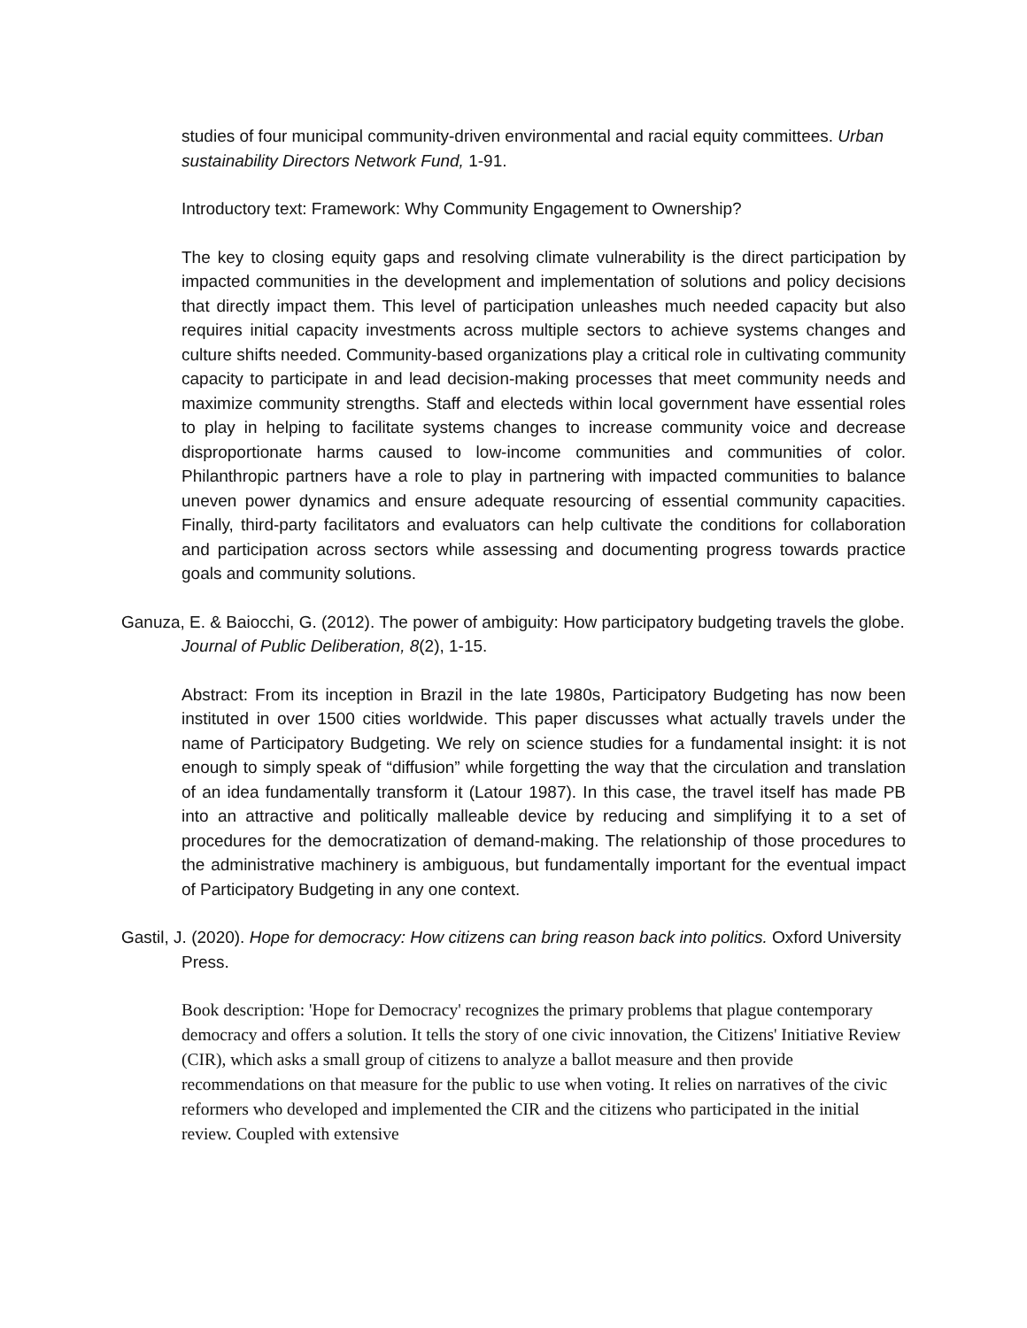studies of four municipal community-driven environmental and racial equity committees. Urban sustainability Directors Network Fund, 1-91.
Introductory text: Framework: Why Community Engagement to Ownership?
The key to closing equity gaps and resolving climate vulnerability is the direct participation by impacted communities in the development and implementation of solutions and policy decisions that directly impact them. This level of participation unleashes much needed capacity but also requires initial capacity investments across multiple sectors to achieve systems changes and culture shifts needed. Community-based organizations play a critical role in cultivating community capacity to participate in and lead decision-making processes that meet community needs and maximize community strengths. Staff and electeds within local government have essential roles to play in helping to facilitate systems changes to increase community voice and decrease disproportionate harms caused to low-income communities and communities of color. Philanthropic partners have a role to play in partnering with impacted communities to balance uneven power dynamics and ensure adequate resourcing of essential community capacities. Finally, third-party facilitators and evaluators can help cultivate the conditions for collaboration and participation across sectors while assessing and documenting progress towards practice goals and community solutions.
Ganuza, E. & Baiocchi, G. (2012). The power of ambiguity: How participatory budgeting travels the globe. Journal of Public Deliberation, 8(2), 1-15.
Abstract: From its inception in Brazil in the late 1980s, Participatory Budgeting has now been instituted in over 1500 cities worldwide. This paper discusses what actually travels under the name of Participatory Budgeting. We rely on science studies for a fundamental insight: it is not enough to simply speak of “diffusion” while forgetting the way that the circulation and translation of an idea fundamentally transform it (Latour 1987). In this case, the travel itself has made PB into an attractive and politically malleable device by reducing and simplifying it to a set of procedures for the democratization of demand-making. The relationship of those procedures to the administrative machinery is ambiguous, but fundamentally important for the eventual impact of Participatory Budgeting in any one context.
Gastil, J. (2020). Hope for democracy: How citizens can bring reason back into politics. Oxford University Press.
Book description: 'Hope for Democracy' recognizes the primary problems that plague contemporary democracy and offers a solution. It tells the story of one civic innovation, the Citizens' Initiative Review (CIR), which asks a small group of citizens to analyze a ballot measure and then provide recommendations on that measure for the public to use when voting. It relies on narratives of the civic reformers who developed and implemented the CIR and the citizens who participated in the initial review. Coupled with extensive